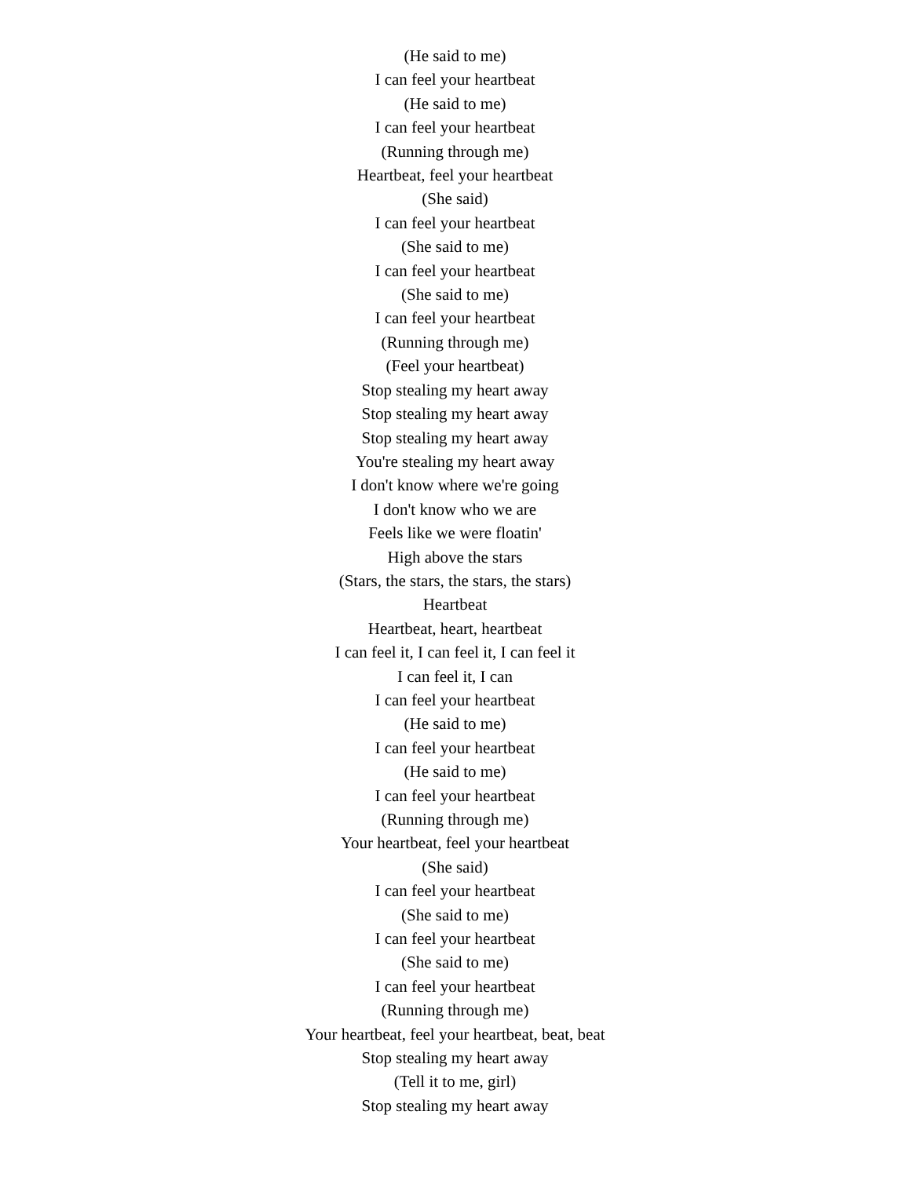(He said to me)
I can feel your heartbeat
(He said to me)
I can feel your heartbeat
(Running through me)
Heartbeat, feel your heartbeat
(She said)
I can feel your heartbeat
(She said to me)
I can feel your heartbeat
(She said to me)
I can feel your heartbeat
(Running through me)
(Feel your heartbeat)
Stop stealing my heart away
Stop stealing my heart away
Stop stealing my heart away
You're stealing my heart away
I don't know where we're going
I don't know who we are
Feels like we were floatin'
High above the stars
(Stars, the stars, the stars, the stars)
Heartbeat
Heartbeat, heart, heartbeat
I can feel it, I can feel it, I can feel it
I can feel it, I can
I can feel your heartbeat
(He said to me)
I can feel your heartbeat
(He said to me)
I can feel your heartbeat
(Running through me)
Your heartbeat, feel your heartbeat
(She said)
I can feel your heartbeat
(She said to me)
I can feel your heartbeat
(She said to me)
I can feel your heartbeat
(Running through me)
Your heartbeat, feel your heartbeat, beat, beat
Stop stealing my heart away
(Tell it to me, girl)
Stop stealing my heart away